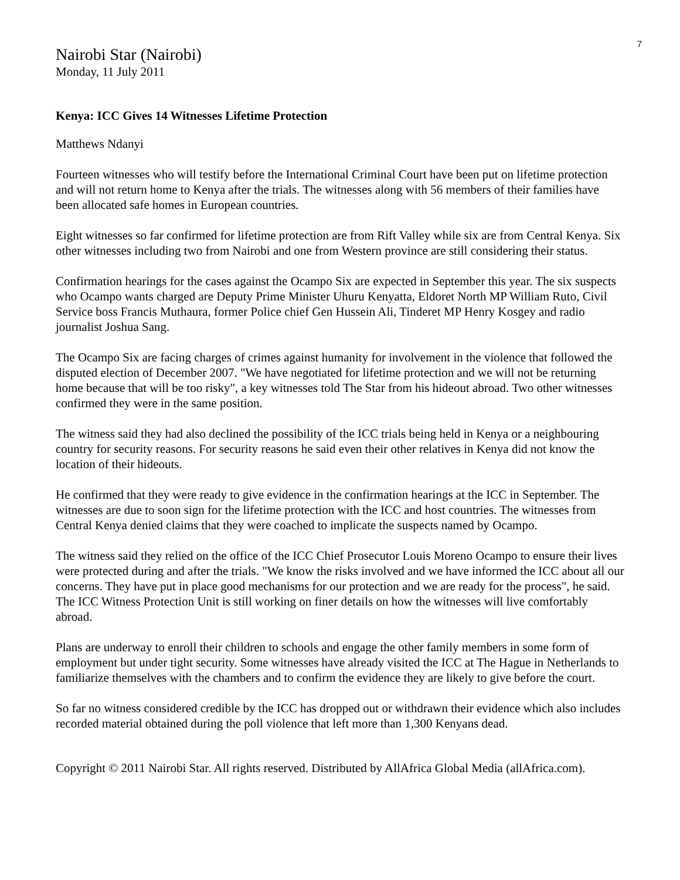7
Nairobi Star (Nairobi)
Monday, 11 July 2011
Kenya: ICC Gives 14 Witnesses Lifetime Protection
Matthews Ndanyi
Fourteen witnesses who will testify before the International Criminal Court have been put on lifetime protection and will not return home to Kenya after the trials. The witnesses along with 56 members of their families have been allocated safe homes in European countries.
Eight witnesses so far confirmed for lifetime protection are from Rift Valley while six are from Central Kenya. Six other witnesses including two from Nairobi and one from Western province are still considering their status.
Confirmation hearings for the cases against the Ocampo Six are expected in September this year. The six suspects who Ocampo wants charged are Deputy Prime Minister Uhuru Kenyatta, Eldoret North MP William Ruto, Civil Service boss Francis Muthaura, former Police chief Gen Hussein Ali, Tinderet MP Henry Kosgey and radio journalist Joshua Sang.
The Ocampo Six are facing charges of crimes against humanity for involvement in the violence that followed the disputed election of December 2007. "We have negotiated for lifetime protection and we will not be returning home because that will be too risky", a key witnesses told The Star from his hideout abroad. Two other witnesses confirmed they were in the same position.
The witness said they had also declined the possibility of the ICC trials being held in Kenya or a neighbouring country for security reasons. For security reasons he said even their other relatives in Kenya did not know the location of their hideouts.
He confirmed that they were ready to give evidence in the confirmation hearings at the ICC in September. The witnesses are due to soon sign for the lifetime protection with the ICC and host countries. The witnesses from Central Kenya denied claims that they were coached to implicate the suspects named by Ocampo.
The witness said they relied on the office of the ICC Chief Prosecutor Louis Moreno Ocampo to ensure their lives were protected during and after the trials. "We know the risks involved and we have informed the ICC about all our concerns. They have put in place good mechanisms for our protection and we are ready for the process", he said. The ICC Witness Protection Unit is still working on finer details on how the witnesses will live comfortably abroad.
Plans are underway to enroll their children to schools and engage the other family members in some form of employment but under tight security. Some witnesses have already visited the ICC at The Hague in Netherlands to familiarize themselves with the chambers and to confirm the evidence they are likely to give before the court.
So far no witness considered credible by the ICC has dropped out or withdrawn their evidence which also includes recorded material obtained during the poll violence that left more than 1,300 Kenyans dead.
Copyright © 2011 Nairobi Star. All rights reserved. Distributed by AllAfrica Global Media (allAfrica.com).